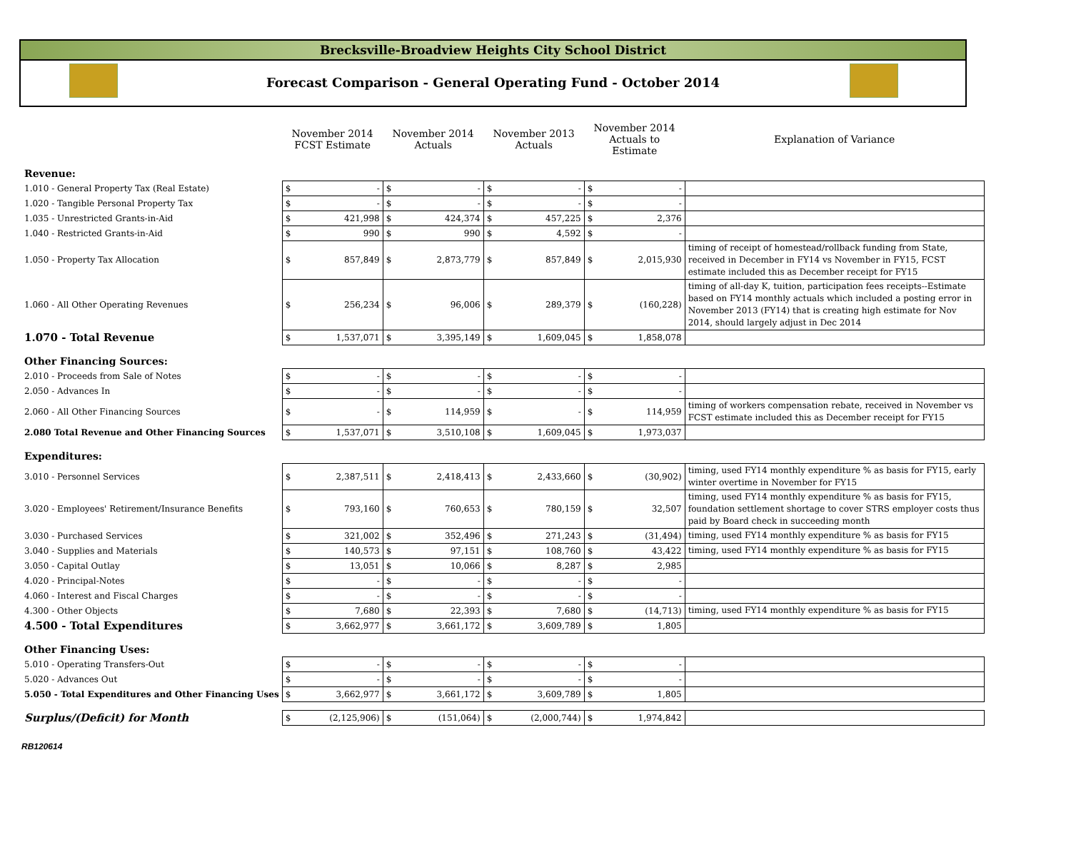Brecksville-Broadview Heights City School District
Forecast Comparison - General Operating Fund - October 2014
| | November 2014 FCST Estimate | | November 2014 Actuals | | November 2013 Actuals | | November 2014 Actuals to Estimate | | Explanation of Variance |
| --- | --- | --- | --- | --- | --- | --- | --- | --- | --- |
| Revenue: | | | | | | | | | |
| 1.010 - General Property Tax (Real Estate) | $ | - | $ | - | $ | - | $ | - | |
| 1.020 - Tangible Personal Property Tax | $ | - | $ | - | $ | - | $ | - | |
| 1.035 - Unrestricted Grants-in-Aid | $ | 421,998 | $ | 424,374 | $ | 457,225 | $ | 2,376 | |
| 1.040 - Restricted Grants-in-Aid | $ | 990 | $ | 990 | $ | 4,592 | $ | - | |
| 1.050 - Property Tax Allocation | $ | 857,849 | $ | 2,873,779 | $ | 857,849 | $ | 2,015,930 | timing of receipt of homestead/rollback funding from State, received in December in FY14 vs November in FY15, FCST estimate included this as December receipt for FY15 |
| 1.060 - All Other Operating Revenues | $ | 256,234 | $ | 96,006 | $ | 289,379 | $ | (160,228) | timing of all-day K, tuition, participation fees receipts--Estimate based on FY14 monthly actuals which included a posting error in November 2013 (FY14) that is creating high estimate for Nov 2014, should largely adjust in Dec 2014 |
| 1.070 - Total Revenue | $ | 1,537,071 | $ | 3,395,149 | $ | 1,609,045 | $ | 1,858,078 | |
| Other Financing Sources: | | | | | | | | | |
| 2.010 - Proceeds from Sale of Notes | $ | - | $ | - | $ | - | $ | - | |
| 2.050 - Advances In | $ | - | $ | - | $ | - | $ | - | |
| 2.060 - All Other Financing Sources | $ | - | $ | 114,959 | $ | - | $ | 114,959 | timing of workers compensation rebate, received in November vs FCST estimate included this as December receipt for FY15 |
| 2.080 Total Revenue and Other Financing Sources | $ | 1,537,071 | $ | 3,510,108 | $ | 1,609,045 | $ | 1,973,037 | |
| Expenditures: | | | | | | | | | |
| 3.010 - Personnel Services | $ | 2,387,511 | $ | 2,418,413 | $ | 2,433,660 | $ | (30,902) | timing, used FY14 monthly expenditure % as basis for FY15, early winter overtime in November for FY15 |
| 3.020 - Employees' Retirement/Insurance Benefits | $ | 793,160 | $ | 760,653 | $ | 780,159 | $ | 32,507 | timing, used FY14 monthly expenditure % as basis for FY15, foundation settlement shortage to cover STRS employer costs thus paid by Board check in succeeding month |
| 3.030 - Purchased Services | $ | 321,002 | $ | 352,496 | $ | 271,243 | $ | (31,494) | timing, used FY14 monthly expenditure % as basis for FY15 |
| 3.040 - Supplies and Materials | $ | 140,573 | $ | 97,151 | $ | 108,760 | $ | 43,422 | timing, used FY14 monthly expenditure % as basis for FY15 |
| 3.050 - Capital Outlay | $ | 13,051 | $ | 10,066 | $ | 8,287 | $ | 2,985 | |
| 4.020 - Principal-Notes | $ | - | $ | - | $ | - | $ | - | |
| 4.060 - Interest and Fiscal Charges | $ | - | $ | - | $ | - | $ | - | |
| 4.300 - Other Objects | $ | 7,680 | $ | 22,393 | $ | 7,680 | $ | (14,713) | timing, used FY14 monthly expenditure % as basis for FY15 |
| 4.500 - Total Expenditures | $ | 3,662,977 | $ | 3,661,172 | $ | 3,609,789 | $ | 1,805 | |
| Other Financing Uses: | | | | | | | | | |
| 5.010 - Operating Transfers-Out | $ | - | $ | - | $ | - | $ | - | |
| 5.020 - Advances Out | $ | - | $ | - | $ | - | $ | - | |
| 5.050 - Total Expenditures and Other Financing Uses | $ | 3,662,977 | $ | 3,661,172 | $ | 3,609,789 | $ | 1,805 | |
| Surplus/(Deficit) for Month | $ | (2,125,906) | $ | (151,064) | $ | (2,000,744) | $ | 1,974,842 | |
RB120614